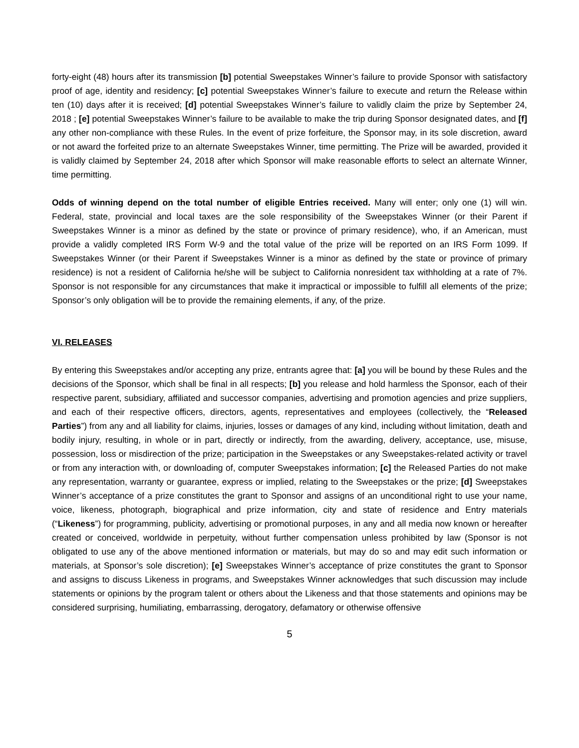forty-eight (48) hours after its transmission [b] potential Sweepstakes Winner’s failure to provide Sponsor with satisfactory proof of age, identity and residency; [c] potential Sweepstakes Winner’s failure to execute and return the Release within ten (10) days after it is received; [d] potential Sweepstakes Winner’s failure to validly claim the prize by September 24, 2018 ; [e] potential Sweepstakes Winner’s failure to be available to make the trip during Sponsor designated dates, and [f] any other non-compliance with these Rules. In the event of prize forfeiture, the Sponsor may, in its sole discretion, award or not award the forfeited prize to an alternate Sweepstakes Winner, time permitting. The Prize will be awarded, provided it is validly claimed by September 24, 2018 after which Sponsor will make reasonable efforts to select an alternate Winner, time permitting.
Odds of winning depend on the total number of eligible Entries received. Many will enter; only one (1) will win. Federal, state, provincial and local taxes are the sole responsibility of the Sweepstakes Winner (or their Parent if Sweepstakes Winner is a minor as defined by the state or province of primary residence), who, if an American, must provide a validly completed IRS Form W-9 and the total value of the prize will be reported on an IRS Form 1099. If Sweepstakes Winner (or their Parent if Sweepstakes Winner is a minor as defined by the state or province of primary residence) is not a resident of California he/she will be subject to California nonresident tax withholding at a rate of 7%. Sponsor is not responsible for any circumstances that make it impractical or impossible to fulfill all elements of the prize; Sponsor’s only obligation will be to provide the remaining elements, if any, of the prize.
VI. RELEASES
By entering this Sweepstakes and/or accepting any prize, entrants agree that: [a] you will be bound by these Rules and the decisions of the Sponsor, which shall be final in all respects; [b] you release and hold harmless the Sponsor, each of their respective parent, subsidiary, affiliated and successor companies, advertising and promotion agencies and prize suppliers, and each of their respective officers, directors, agents, representatives and employees (collectively, the “Released Parties”) from any and all liability for claims, injuries, losses or damages of any kind, including without limitation, death and bodily injury, resulting, in whole or in part, directly or indirectly, from the awarding, delivery, acceptance, use, misuse, possession, loss or misdirection of the prize; participation in the Sweepstakes or any Sweepstakes-related activity or travel or from any interaction with, or downloading of, computer Sweepstakes information; [c] the Released Parties do not make any representation, warranty or guarantee, express or implied, relating to the Sweepstakes or the prize; [d] Sweepstakes Winner’s acceptance of a prize constitutes the grant to Sponsor and assigns of an unconditional right to use your name, voice, likeness, photograph, biographical and prize information, city and state of residence and Entry materials (“Likeness”) for programming, publicity, advertising or promotional purposes, in any and all media now known or hereafter created or conceived, worldwide in perpetuity, without further compensation unless prohibited by law (Sponsor is not obligated to use any of the above mentioned information or materials, but may do so and may edit such information or materials, at Sponsor’s sole discretion); [e] Sweepstakes Winner’s acceptance of prize constitutes the grant to Sponsor and assigns to discuss Likeness in programs, and Sweepstakes Winner acknowledges that such discussion may include statements or opinions by the program talent or others about the Likeness and that those statements and opinions may be considered surprising, humiliating, embarrassing, derogatory, defamatory or otherwise offensive
5